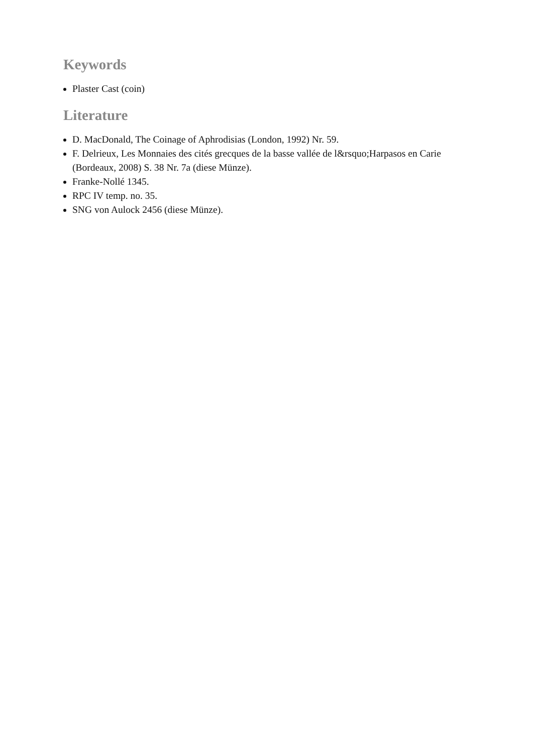Keywords
Plaster Cast (coin)
Literature
D. MacDonald, The Coinage of Aphrodisias (London, 1992) Nr. 59.
F. Delrieux, Les Monnaies des cités grecques de la basse vallée de l&rsquo;Harpasos en Carie (Bordeaux, 2008) S. 38 Nr. 7a (diese Münze).
Franke-Nollé 1345.
RPC IV temp. no. 35.
SNG von Aulock 2456 (diese Münze).